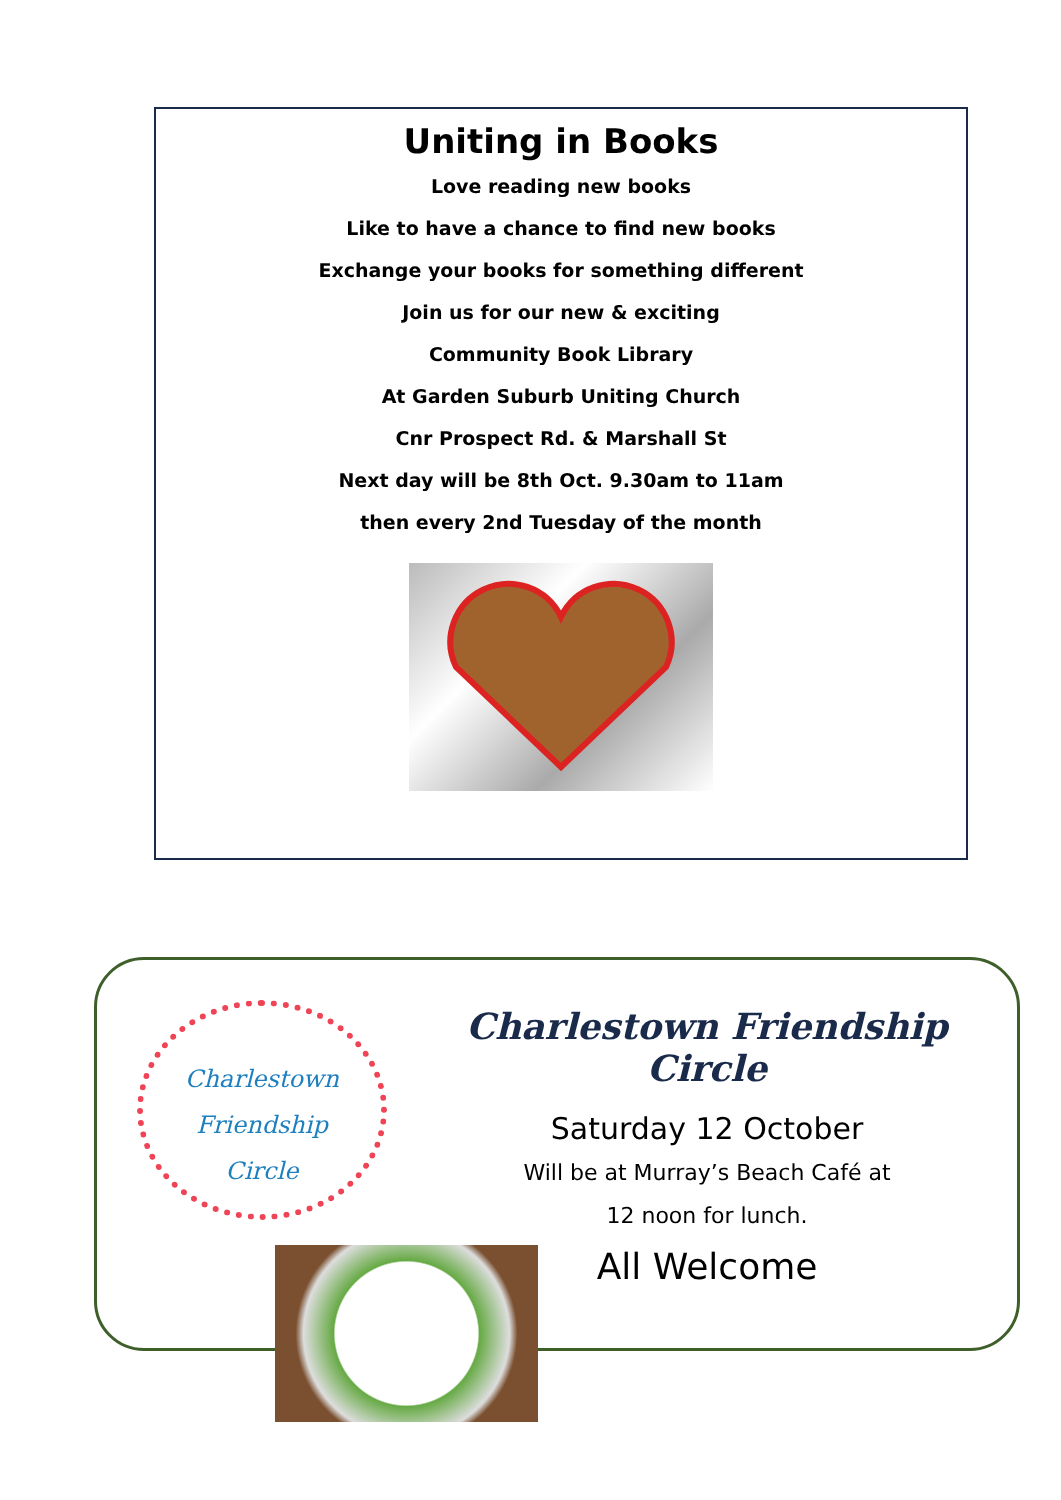Uniting in Books
Love reading new books
Like to have a chance to find new books
Exchange your books for something different
Join us for our new & exciting
Community Book Library
At Garden Suburb Uniting Church
Cnr Prospect Rd. & Marshall St
Next day will be 8th Oct. 9.30am to 11am
then every 2nd Tuesday of the month
Charlestown
Friendship
Circle
Charlestown Friendship Circle
Saturday 12 October
Will be at Murray’s Beach Café at
12 noon for lunch.
All Welcome